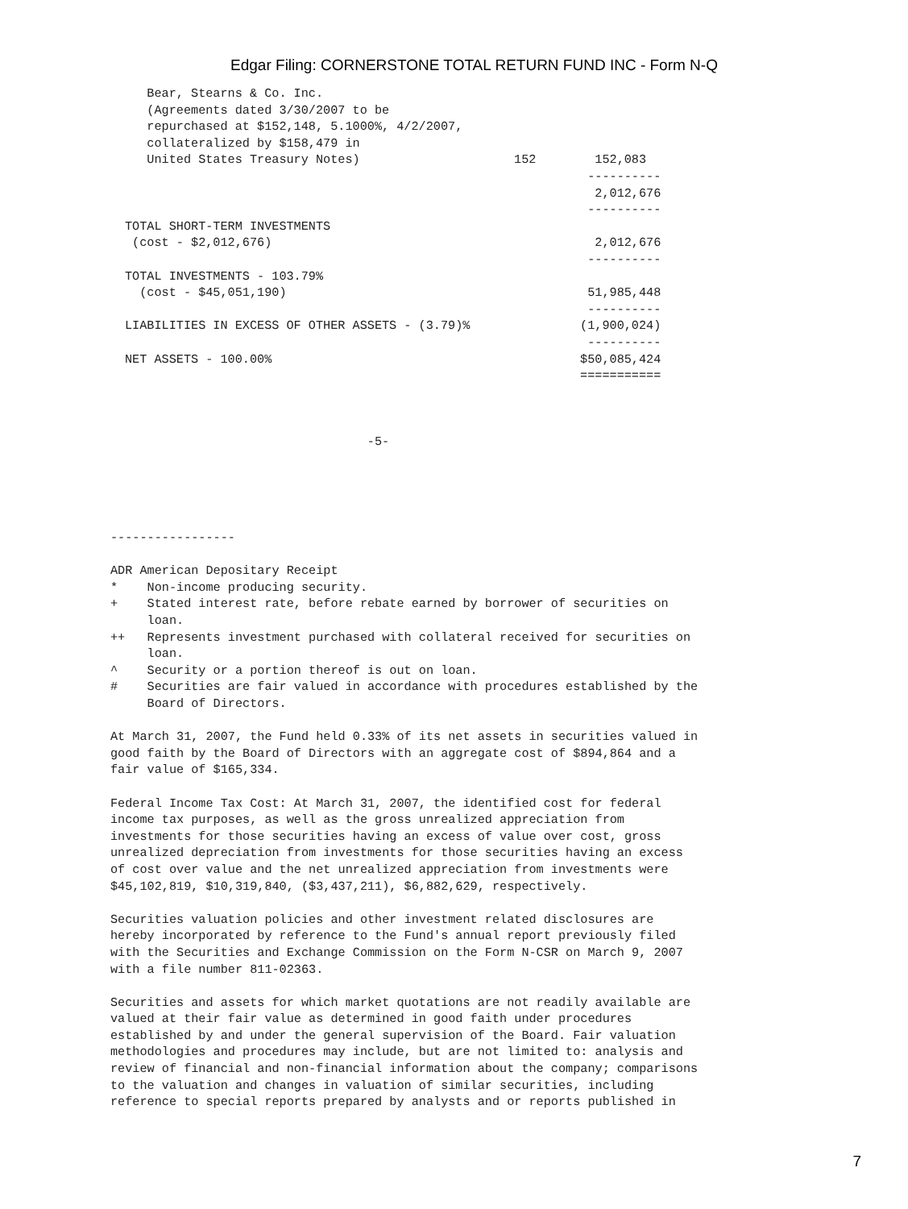Edgar Filing: CORNERSTONE TOTAL RETURN FUND INC - Form N-Q
   Bear, Stearns & Co. Inc.
   (Agreements dated 3/30/2007 to be
   repurchased at $152,148, 5.1000%, 4/2/2007,
   collateralized by $158,479 in
   United States Treasury Notes)                     152        152,083
                                                               ----------
                                                                2,012,676
                                                               ----------
TOTAL SHORT-TERM INVESTMENTS
 (cost - $2,012,676)                                            2,012,676
                                                               ----------
TOTAL INVESTMENTS - 103.79%
  (cost - $45,051,190)                                         51,985,448
                                                               ----------
LIABILITIES IN EXCESS OF OTHER ASSETS - (3.79)%               (1,900,024)
                                                               ----------
NET ASSETS - 100.00%                                          $50,085,424
                                                              ===========



                                 -5-
-----------------

ADR American Depositary Receipt
*    Non-income producing security.
+    Stated interest rate, before rebate earned by borrower of securities on
     loan.
++   Represents investment purchased with collateral received for securities on
     loan.
^    Security or a portion thereof is out on loan.
#    Securities are fair valued in accordance with procedures established by the
     Board of Directors.

At March 31, 2007, the Fund held 0.33% of its net assets in securities valued in
good faith by the Board of Directors with an aggregate cost of $894,864 and a
fair value of $165,334.

Federal Income Tax Cost: At March 31, 2007, the identified cost for federal
income tax purposes, as well as the gross unrealized appreciation from
investments for those securities having an excess of value over cost, gross
unrealized depreciation from investments for those securities having an excess
of cost over value and the net unrealized appreciation from investments were
$45,102,819, $10,319,840, ($3,437,211), $6,882,629, respectively.

Securities valuation policies and other investment related disclosures are
hereby incorporated by reference to the Fund's annual report previously filed
with the Securities and Exchange Commission on the Form N-CSR on March 9, 2007
with a file number 811-02363.

Securities and assets for which market quotations are not readily available are
valued at their fair value as determined in good faith under procedures
established by and under the general supervision of the Board. Fair valuation
methodologies and procedures may include, but are not limited to: analysis and
review of financial and non-financial information about the company; comparisons
to the valuation and changes in valuation of similar securities, including
reference to special reports prepared by analysts and or reports published in
7